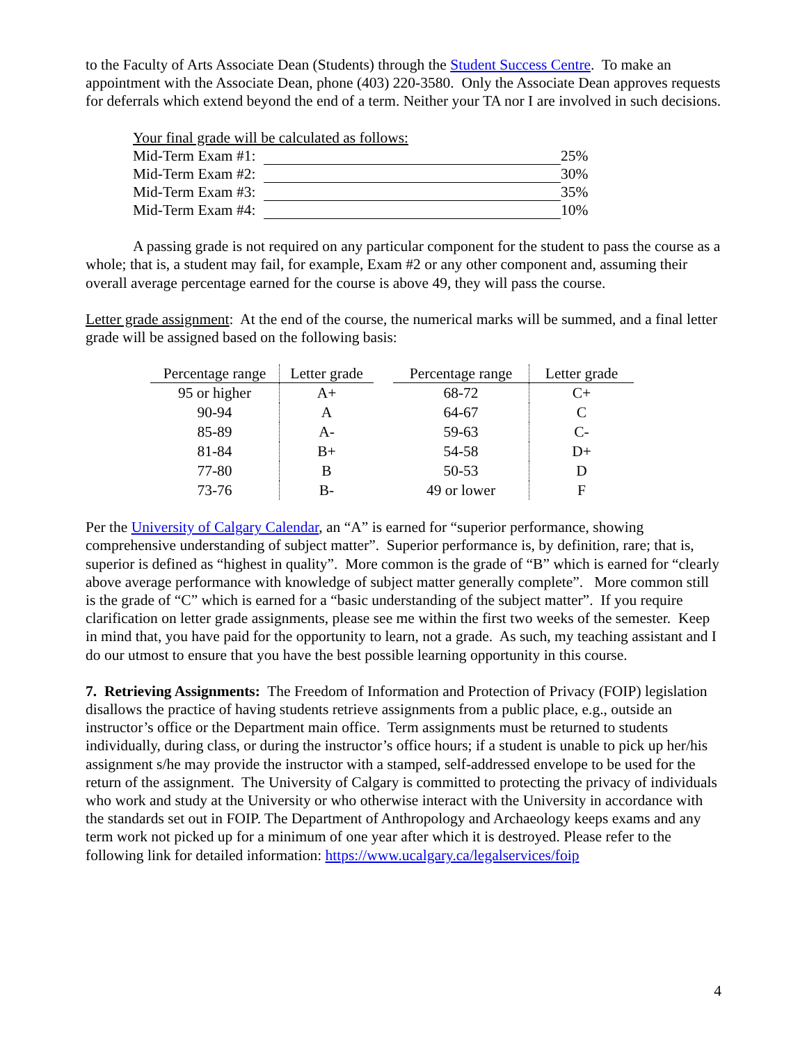to the Faculty of Arts Associate Dean (Students) through the Student Success Centre. To make an appointment with the Associate Dean, phone (403) 220-3580. Only the Associate Dean approves requests for deferrals which extend beyond the end of a term. Neither your TA nor I are involved in such decisions.
| Your final grade will be calculated as follows: | | |
| Mid-Term Exam #1: | | 25% |
| Mid-Term Exam #2: | | 30% |
| Mid-Term Exam #3: | | 35% |
| Mid-Term Exam #4: | | 10% |
A passing grade is not required on any particular component for the student to pass the course as a whole; that is, a student may fail, for example, Exam #2 or any other component and, assuming their overall average percentage earned for the course is above 49, they will pass the course.
Letter grade assignment: At the end of the course, the numerical marks will be summed, and a final letter grade will be assigned based on the following basis:
| Percentage range | Letter grade |
| --- | --- |
| 95 or higher | A+ |
| 90-94 | A |
| 85-89 | A- |
| 81-84 | B+ |
| 77-80 | B |
| 73-76 | B- |
| Percentage range | Letter grade |
| --- | --- |
| 68-72 | C+ |
| 64-67 | C |
| 59-63 | C- |
| 54-58 | D+ |
| 50-53 | D |
| 49 or lower | F |
Per the University of Calgary Calendar, an “A” is earned for “superior performance, showing comprehensive understanding of subject matter”. Superior performance is, by definition, rare; that is, superior is defined as “highest in quality”. More common is the grade of “B” which is earned for “clearly above average performance with knowledge of subject matter generally complete”. More common still is the grade of “C” which is earned for a “basic understanding of the subject matter”. If you require clarification on letter grade assignments, please see me within the first two weeks of the semester. Keep in mind that, you have paid for the opportunity to learn, not a grade. As such, my teaching assistant and I do our utmost to ensure that you have the best possible learning opportunity in this course.
7. Retrieving Assignments: The Freedom of Information and Protection of Privacy (FOIP) legislation disallows the practice of having students retrieve assignments from a public place, e.g., outside an instructor’s office or the Department main office. Term assignments must be returned to students individually, during class, or during the instructor’s office hours; if a student is unable to pick up her/his assignment s/he may provide the instructor with a stamped, self-addressed envelope to be used for the return of the assignment. The University of Calgary is committed to protecting the privacy of individuals who work and study at the University or who otherwise interact with the University in accordance with the standards set out in FOIP. The Department of Anthropology and Archaeology keeps exams and any term work not picked up for a minimum of one year after which it is destroyed. Please refer to the following link for detailed information: https://www.ucalgary.ca/legalservices/foip
4